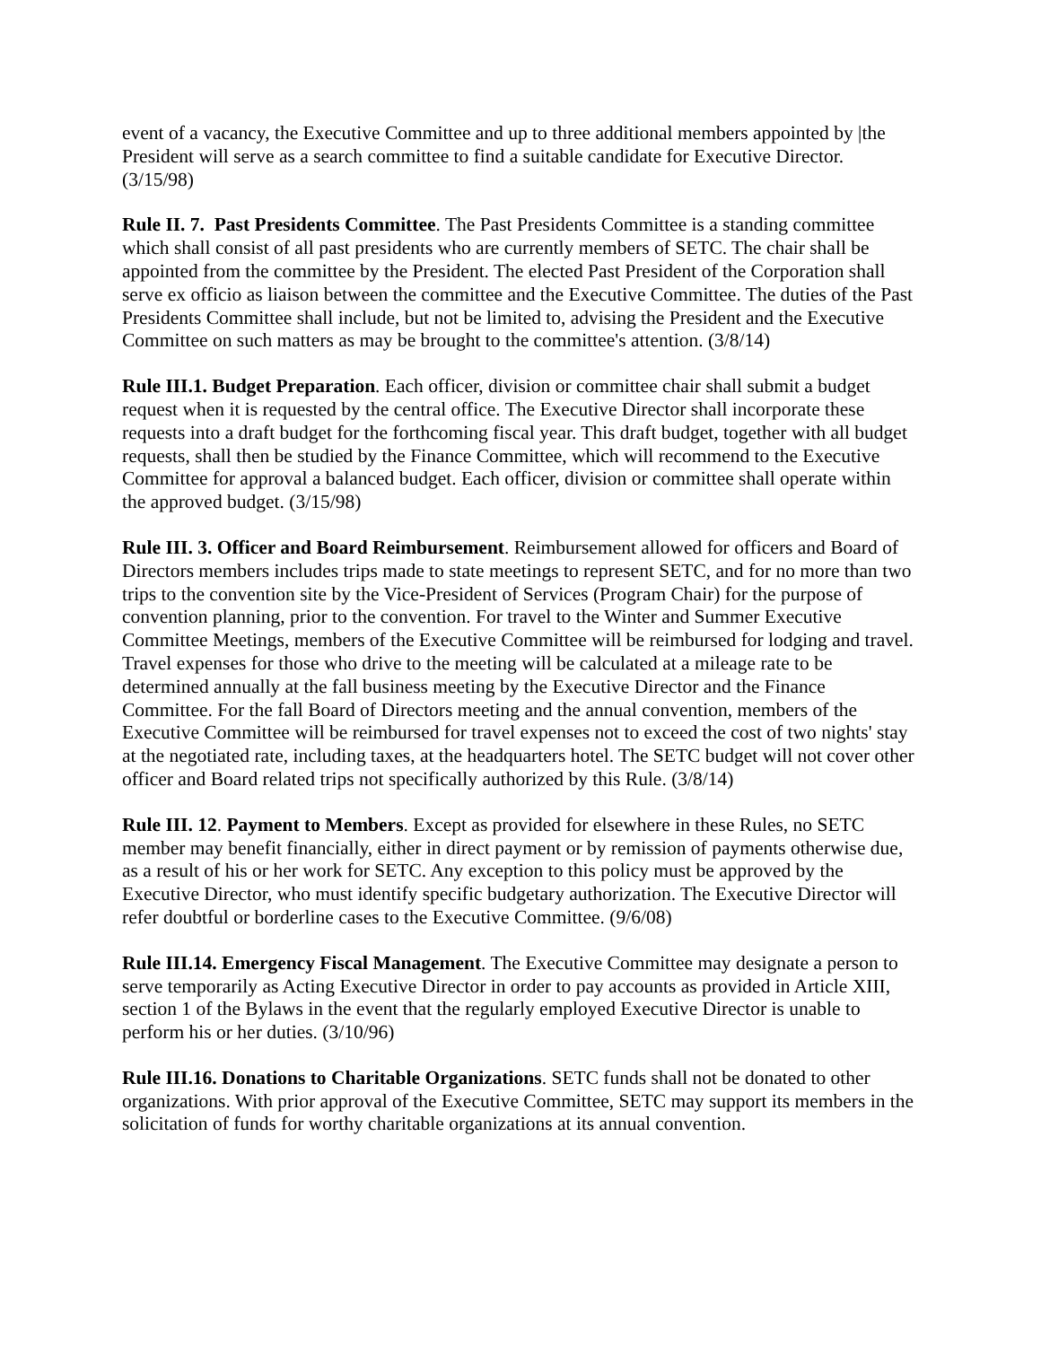event of a vacancy, the Executive Committee and up to three additional members appointed by |the President will serve as a search committee to find a suitable candidate for Executive Director. (3/15/98)
Rule II. 7. Past Presidents Committee. The Past Presidents Committee is a standing committee which shall consist of all past presidents who are currently members of SETC. The chair shall be appointed from the committee by the President. The elected Past President of the Corporation shall serve ex officio as liaison between the committee and the Executive Committee. The duties of the Past Presidents Committee shall include, but not be limited to, advising the President and the Executive Committee on such matters as may be brought to the committee's attention. (3/8/14)
Rule III.1. Budget Preparation. Each officer, division or committee chair shall submit a budget request when it is requested by the central office. The Executive Director shall incorporate these requests into a draft budget for the forthcoming fiscal year. This draft budget, together with all budget requests, shall then be studied by the Finance Committee, which will recommend to the Executive Committee for approval a balanced budget. Each officer, division or committee shall operate within the approved budget. (3/15/98)
Rule III. 3. Officer and Board Reimbursement. Reimbursement allowed for officers and Board of Directors members includes trips made to state meetings to represent SETC, and for no more than two trips to the convention site by the Vice-President of Services (Program Chair) for the purpose of convention planning, prior to the convention. For travel to the Winter and Summer Executive Committee Meetings, members of the Executive Committee will be reimbursed for lodging and travel. Travel expenses for those who drive to the meeting will be calculated at a mileage rate to be determined annually at the fall business meeting by the Executive Director and the Finance Committee. For the fall Board of Directors meeting and the annual convention, members of the Executive Committee will be reimbursed for travel expenses not to exceed the cost of two nights' stay at the negotiated rate, including taxes, at the headquarters hotel. The SETC budget will not cover other officer and Board related trips not specifically authorized by this Rule. (3/8/14)
Rule III. 12. Payment to Members. Except as provided for elsewhere in these Rules, no SETC member may benefit financially, either in direct payment or by remission of payments otherwise due, as a result of his or her work for SETC. Any exception to this policy must be approved by the Executive Director, who must identify specific budgetary authorization. The Executive Director will refer doubtful or borderline cases to the Executive Committee. (9/6/08)
Rule III.14. Emergency Fiscal Management. The Executive Committee may designate a person to serve temporarily as Acting Executive Director in order to pay accounts as provided in Article XIII, section 1 of the Bylaws in the event that the regularly employed Executive Director is unable to perform his or her duties. (3/10/96)
Rule III.16. Donations to Charitable Organizations. SETC funds shall not be donated to other organizations. With prior approval of the Executive Committee, SETC may support its members in the solicitation of funds for worthy charitable organizations at its annual convention.